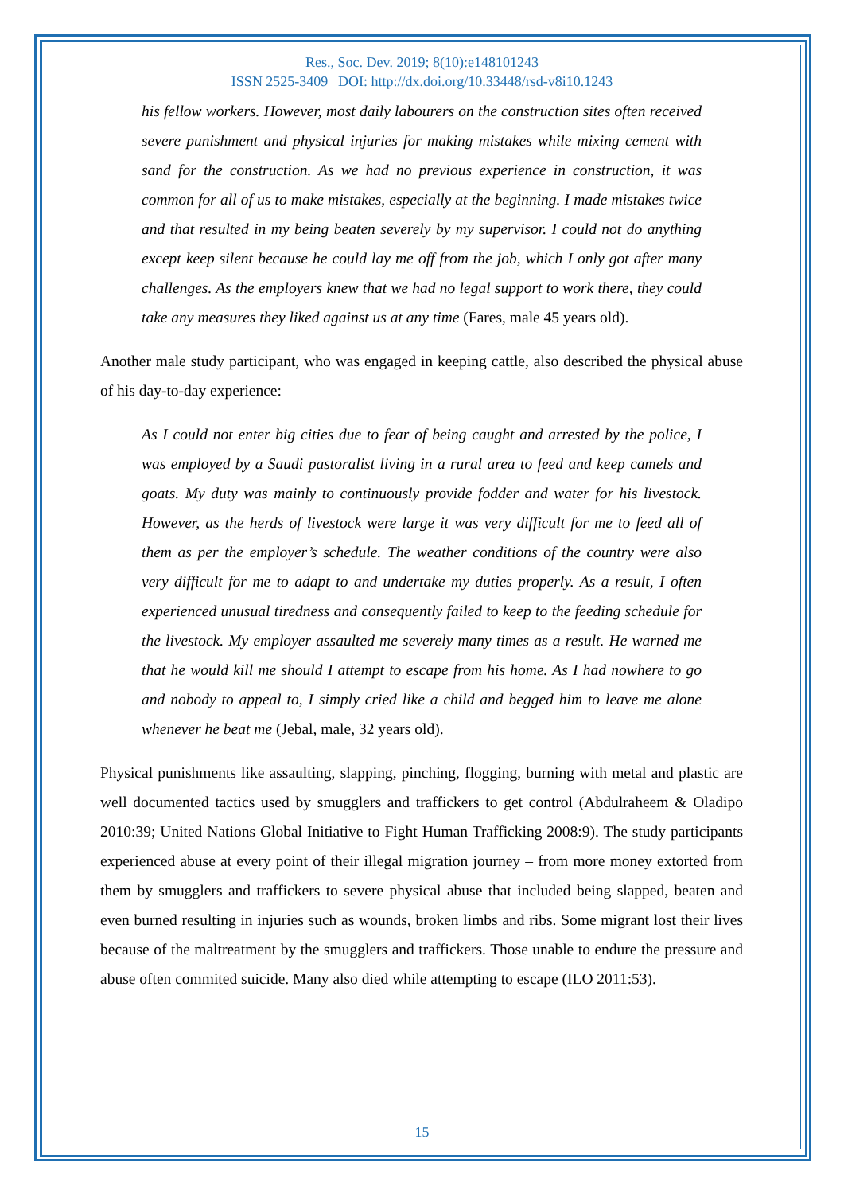Res., Soc. Dev. 2019; 8(10):e148101243
ISSN 2525-3409 | DOI: http://dx.doi.org/10.33448/rsd-v8i10.1243
his fellow workers. However, most daily labourers on the construction sites often received severe punishment and physical injuries for making mistakes while mixing cement with sand for the construction. As we had no previous experience in construction, it was common for all of us to make mistakes, especially at the beginning. I made mistakes twice and that resulted in my being beaten severely by my supervisor. I could not do anything except keep silent because he could lay me off from the job, which I only got after many challenges. As the employers knew that we had no legal support to work there, they could take any measures they liked against us at any time (Fares, male 45 years old).
Another male study participant, who was engaged in keeping cattle, also described the physical abuse of his day-to-day experience:
As I could not enter big cities due to fear of being caught and arrested by the police, I was employed by a Saudi pastoralist living in a rural area to feed and keep camels and goats. My duty was mainly to continuously provide fodder and water for his livestock. However, as the herds of livestock were large it was very difficult for me to feed all of them as per the employer’s schedule. The weather conditions of the country were also very difficult for me to adapt to and undertake my duties properly. As a result, I often experienced unusual tiredness and consequently failed to keep to the feeding schedule for the livestock. My employer assaulted me severely many times as a result. He warned me that he would kill me should I attempt to escape from his home. As I had nowhere to go and nobody to appeal to, I simply cried like a child and begged him to leave me alone whenever he beat me (Jebal, male, 32 years old).
Physical punishments like assaulting, slapping, pinching, flogging, burning with metal and plastic are well documented tactics used by smugglers and traffickers to get control (Abdulraheem & Oladipo 2010:39; United Nations Global Initiative to Fight Human Trafficking 2008:9). The study participants experienced abuse at every point of their illegal migration journey – from more money extorted from them by smugglers and traffickers to severe physical abuse that included being slapped, beaten and even burned resulting in injuries such as wounds, broken limbs and ribs. Some migrant lost their lives because of the maltreatment by the smugglers and traffickers. Those unable to endure the pressure and abuse often commited suicide. Many also died while attempting to escape (ILO 2011:53).
15